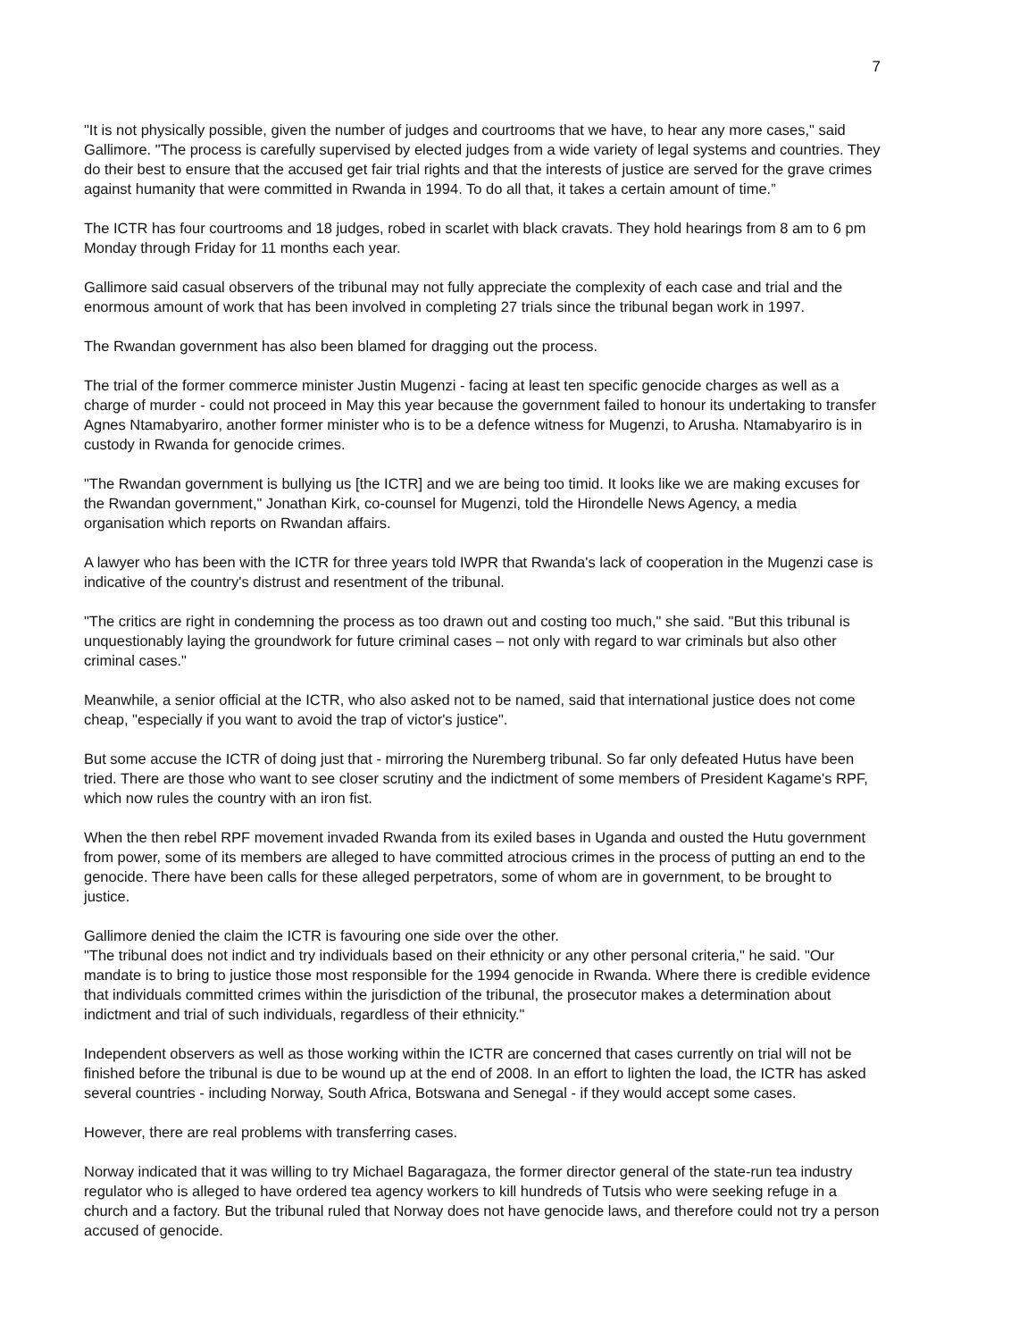7
"It is not physically possible, given the number of judges and courtrooms that we have, to hear any more cases," said Gallimore. "The process is carefully supervised by elected judges from a wide variety of legal systems and countries. They do their best to ensure that the accused get fair trial rights and that the interests of justice are served for the grave crimes against humanity that were committed in Rwanda in 1994. To do all that, it takes a certain amount of time.”
The ICTR has four courtrooms and 18 judges, robed in scarlet with black cravats. They hold hearings from 8 am to 6 pm Monday through Friday for 11 months each year.
Gallimore said casual observers of the tribunal may not fully appreciate the complexity of each case and trial and the enormous amount of work that has been involved in completing 27 trials since the tribunal began work in 1997.
The Rwandan government has also been blamed for dragging out the process.
The trial of the former commerce minister Justin Mugenzi - facing at least ten specific genocide charges as well as a charge of murder - could not proceed in May this year because the government failed to honour its undertaking to transfer Agnes Ntamabyariro, another former minister who is to be a defence witness for Mugenzi, to Arusha. Ntamabyariro is in custody in Rwanda for genocide crimes.
"The Rwandan government is bullying us [the ICTR] and we are being too timid. It looks like we are making excuses for the Rwandan government," Jonathan Kirk, co-counsel for Mugenzi, told the Hirondelle News Agency, a media organisation which reports on Rwandan affairs.
A lawyer who has been with the ICTR for three years told IWPR that Rwanda's lack of cooperation in the Mugenzi case is indicative of the country's distrust and resentment of the tribunal.
"The critics are right in condemning the process as too drawn out and costing too much," she said. "But this tribunal is unquestionably laying the groundwork for future criminal cases – not only with regard to war criminals but also other criminal cases."
Meanwhile, a senior official at the ICTR, who also asked not to be named, said that international justice does not come cheap, "especially if you want to avoid the trap of victor's justice".
But some accuse the ICTR of doing just that - mirroring the Nuremberg tribunal. So far only defeated Hutus have been tried. There are those who want to see closer scrutiny and the indictment of some members of President Kagame's RPF, which now rules the country with an iron fist.
When the then rebel RPF movement invaded Rwanda from its exiled bases in Uganda and ousted the Hutu government from power, some of its members are alleged to have committed atrocious crimes in the process of putting an end to the genocide. There have been calls for these alleged perpetrators, some of whom are in government, to be brought to justice.
Gallimore denied the claim the ICTR is favouring one side over the other.
"The tribunal does not indict and try individuals based on their ethnicity or any other personal criteria," he said. "Our mandate is to bring to justice those most responsible for the 1994 genocide in Rwanda. Where there is credible evidence that individuals committed crimes within the jurisdiction of the tribunal, the prosecutor makes a determination about indictment and trial of such individuals, regardless of their ethnicity."
Independent observers as well as those working within the ICTR are concerned that cases currently on trial will not be finished before the tribunal is due to be wound up at the end of 2008. In an effort to lighten the load, the ICTR has asked several countries - including Norway, South Africa, Botswana and Senegal - if they would accept some cases.
However, there are real problems with transferring cases.
Norway indicated that it was willing to try Michael Bagaragaza, the former director general of the state-run tea industry regulator who is alleged to have ordered tea agency workers to kill hundreds of Tutsis who were seeking refuge in a church and a factory. But the tribunal ruled that Norway does not have genocide laws, and therefore could not try a person accused of genocide.